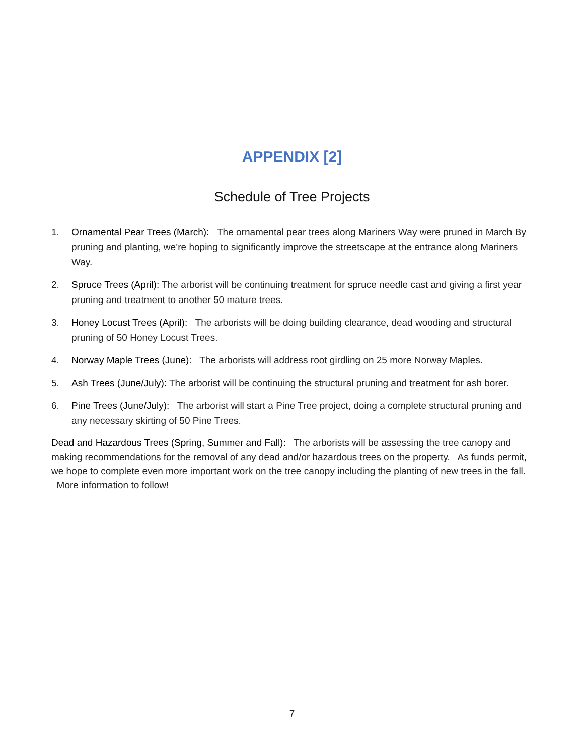APPENDIX [2]
Schedule of Tree Projects
1. Ornamental Pear Trees (March): The ornamental pear trees along Mariners Way were pruned in March By pruning and planting, we’re hoping to significantly improve the streetscape at the entrance along Mariners Way.
2. Spruce Trees (April): The arborist will be continuing treatment for spruce needle cast and giving a first year pruning and treatment to another 50 mature trees.
3. Honey Locust Trees (April): The arborists will be doing building clearance, dead wooding and structural pruning of 50 Honey Locust Trees.
4. Norway Maple Trees (June): The arborists will address root girdling on 25 more Norway Maples.
5. Ash Trees (June/July): The arborist will be continuing the structural pruning and treatment for ash borer.
6. Pine Trees (June/July): The arborist will start a Pine Tree project, doing a complete structural pruning and any necessary skirting of 50 Pine Trees.
Dead and Hazardous Trees (Spring, Summer and Fall): The arborists will be assessing the tree canopy and making recommendations for the removal of any dead and/or hazardous trees on the property. As funds permit, we hope to complete even more important work on the tree canopy including the planting of new trees in the fall. More information to follow!
7